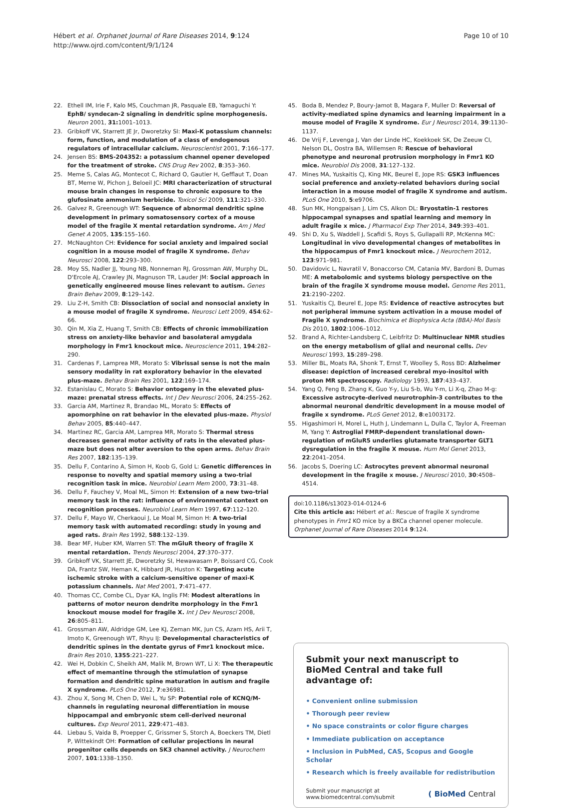Hébert et al. Orphanet Journal of Rare Diseases 2014, 9:124
http://www.ojrd.com/content/9/1/124
Page 10 of 10
22. Ethell IM, Irie F, Kalo MS, Couchman JR, Pasquale EB, Yamaguchi Y: EphB/ syndecan-2 signaling in dendritic spine morphogenesis. Neuron 2001, 31: 1001–1013.
23. Gribkoff VK, Starrett JE Jr, Dworetzky SI: Maxi-K potassium channels: form, function, and modulation of a class of endogenous regulators of intracellular calcium. Neuroscientist 2001, 7:166–177.
24. Jensen BS: BMS-204352: a potassium channel opener developed for the treatment of stroke. CNS Drug Rev 2002, 8:353–360.
25. Meme S, Calas AG, Montecot C, Richard O, Gautier H, Gefflaut T, Doan BT, Meme W, Pichon J, Beloeil JC: MRI characterization of structural mouse brain changes in response to chronic exposure to the glufosinate ammonium herbicide. Toxicol Sci 2009, 111:321–330.
26. Galvez R, Greenough WT: Sequence of abnormal dendritic spine development in primary somatosensory cortex of a mouse model of the fragile X mental retardation syndrome. Am J Med Genet A 2005, 135:155–160.
27. McNaughton CH: Evidence for social anxiety and impaired social cognition in a mouse model of fragile X syndrome. Behav Neurosci 2008, 122:293–300.
28. Moy SS, Nadler JJ, Young NB, Nonneman RJ, Grossman AW, Murphy DL, D'Ercole AJ, Crawley JN, Magnuson TR, Lauder JM: Social approach in genetically engineered mouse lines relevant to autism. Genes Brain Behav 2009, 8:129–142.
29. Liu Z-H, Smith CB: Dissociation of social and nonsocial anxiety in a mouse model of fragile X syndrome. Neurosci Lett 2009, 454:62–66.
30. Qin M, Xia Z, Huang T, Smith CB: Effects of chronic immobilization stress on anxiety-like behavior and basolateral amygdala morphology in Fmr1 knockout mice. Neuroscience 2011, 194:282–290.
31. Cardenas F, Lamprea MR, Morato S: Vibrissal sense is not the main sensory modality in rat exploratory behavior in the elevated plus-maze. Behav Brain Res 2001, 122:169–174.
32. Estanislau C, Morato S: Behavior ontogeny in the elevated plus-maze: prenatal stress effects. Int J Dev Neurosci 2006, 24:255–262.
33. Garcia AM, Martinez R, Brandao ML, Morato S: Effects of apomorphine on rat behavior in the elevated plus-maze. Physiol Behav 2005, 85:440–447.
34. Martinez RC, Garcia AM, Lamprea MR, Morato S: Thermal stress decreases general motor activity of rats in the elevated plus-maze but does not alter aversion to the open arms. Behav Brain Res 2007, 182:135–139.
35. Dellu F, Contarino A, Simon H, Koob G, Gold L: Genetic differences in response to novelty and spatial memory using a two-trial recognition task in mice. Neurobiol Learn Mem 2000, 73:31–48.
36. Dellu F, Fauchey V, Moal ML, Simon H: Extension of a new two-trial memory task in the rat: influence of environmental context on recognition processes. Neurobiol Learn Mem 1997, 67:112–120.
37. Dellu F, Mayo W, Cherkaoui J, Le Moal M, Simon H: A two-trial memory task with automated recording: study in young and aged rats. Brain Res 1992, 588:132–139.
38. Bear MF, Huber KM, Warren ST: The mGluR theory of fragile X mental retardation. Trends Neurosci 2004, 27:370–377.
39. Gribkoff VK, Starrett JE, Dworetzky SI, Hewawasam P, Boissard CG, Cook DA, Frantz SW, Heman K, Hibbard JR, Huston K: Targeting acute ischemic stroke with a calcium-sensitive opener of maxi-K potassium channels. Nat Med 2001, 7:471–477.
40. Thomas CC, Combe CL, Dyar KA, Inglis FM: Modest alterations in patterns of motor neuron dendrite morphology in the Fmr1 knockout mouse model for fragile X. Int J Dev Neurosci 2008, 26:805–811.
41. Grossman AW, Aldridge GM, Lee KJ, Zeman MK, Jun CS, Azam HS, Arii T, Imoto K, Greenough WT, Rhyu IJ: Developmental characteristics of dendritic spines in the dentate gyrus of Fmr1 knockout mice. Brain Res 2010, 1355:221–227.
42. Wei H, Dobkin C, Sheikh AM, Malik M, Brown WT, Li X: The therapeutic effect of memantine through the stimulation of synapse formation and dendritic spine maturation in autism and fragile X syndrome. PLoS One 2012, 7:e36981.
43. Zhou X, Song M, Chen D, Wei L, Yu SP: Potential role of KCNQ/M-channels in regulating neuronal differentiation in mouse hippocampal and embryonic stem cell-derived neuronal cultures. Exp Neurol 2011, 229:471–483.
44. Liebau S, Vaida B, Proepper C, Grissmer S, Storch A, Boeckers TM, Dietl P, Wittekindt OH: Formation of cellular projections in neural progenitor cells depends on SK3 channel activity. J Neurochem 2007, 101:1338–1350.
45. Boda B, Mendez P, Boury-Jamot B, Magara F, Muller D: Reversal of activity-mediated spine dynamics and learning impairment in a mouse model of Fragile X syndrome. Eur J Neurosci 2014, 39:1130–1137.
46. De Vrij F, Levenga J, Van der Linde HC, Koekkoek SK, De Zeeuw CI, Nelson DL, Oostra BA, Willemsen R: Rescue of behavioral phenotype and neuronal protrusion morphology in Fmr1 KO mice. Neurobiol Dis 2008, 31:127–132.
47. Mines MA, Yuskaitis CJ, King MK, Beurel E, Jope RS: GSK3 influences social preference and anxiety-related behaviors during social interaction in a mouse model of fragile X syndrome and autism. PLoS One 2010, 5:e9706.
48. Sun MK, Hongpaisan J, Lim CS, Alkon DL: Bryostatin-1 restores hippocampal synapses and spatial learning and memory in adult fragile x mice. J Pharmacol Exp Ther 2014, 349:393–401.
49. Shi D, Xu S, Waddell J, Scafidi S, Roys S, Gullapalli RP, McKenna MC: Longitudinal in vivo developmental changes of metabolites in the hippocampus of Fmr1 knockout mice. J Neurochem 2012, 123:971–981.
50. Davidovic L, Navratil V, Bonaccorso CM, Catania MV, Bardoni B, Dumas ME: A metabolomic and systems biology perspective on the brain of the fragile X syndrome mouse model. Genome Res 2011, 21:2190–2202.
51. Yuskaitis CJ, Beurel E, Jope RS: Evidence of reactive astrocytes but not peripheral immune system activation in a mouse model of Fragile X syndrome. Biochimica et Biophysica Acta (BBA)-Mol Basis Dis 2010, 1802:1006–1012.
52. Brand A, Richter-Landsberg C, Leibfritz D: Multinuclear NMR studies on the energy metabolism of glial and neuronal cells. Dev Neurosci 1993, 15:289–298.
53. Miller BL, Moats RA, Shonk T, Ernst T, Woolley S, Ross BD: Alzheimer disease: depiction of increased cerebral myo-inositol with proton MR spectroscopy. Radiology 1993, 187:433–437.
54. Yang Q, Feng B, Zhang K, Guo Y-y, Liu S-b, Wu Y-m, Li X-q, Zhao M-g: Excessive astrocyte-derived neurotrophin-3 contributes to the abnormal neuronal dendritic development in a mouse model of fragile x syndrome. PLoS Genet 2012, 8:e1003172.
55. Higashimori H, Morel L, Huth J, Lindemann L, Dulla C, Taylor A, Freeman M, Yang Y: Astroglial FMRP-dependent translational down-regulation of mGluR5 underlies glutamate transporter GLT1 dysregulation in the fragile X mouse. Hum Mol Genet 2013, 22:2041–2054.
56. Jacobs S, Doering LC: Astrocytes prevent abnormal neuronal development in the fragile x mouse. J Neurosci 2010, 30:4508–4514.
doi:10.1186/s13023-014-0124-6
Cite this article as: Hébert et al.: Rescue of fragile X syndrome phenotypes in Fmr1 KO mice by a BKCa channel opener molecule. Orphanet Journal of Rare Diseases 2014 9:124.
Submit your next manuscript to BioMed Central and take full advantage of:
• Convenient online submission
• Thorough peer review
• No space constraints or color figure charges
• Immediate publication on acceptance
• Inclusion in PubMed, CAS, Scopus and Google Scholar
• Research which is freely available for redistribution
Submit your manuscript at
www.biomedcentral.com/submit ( BioMed Central